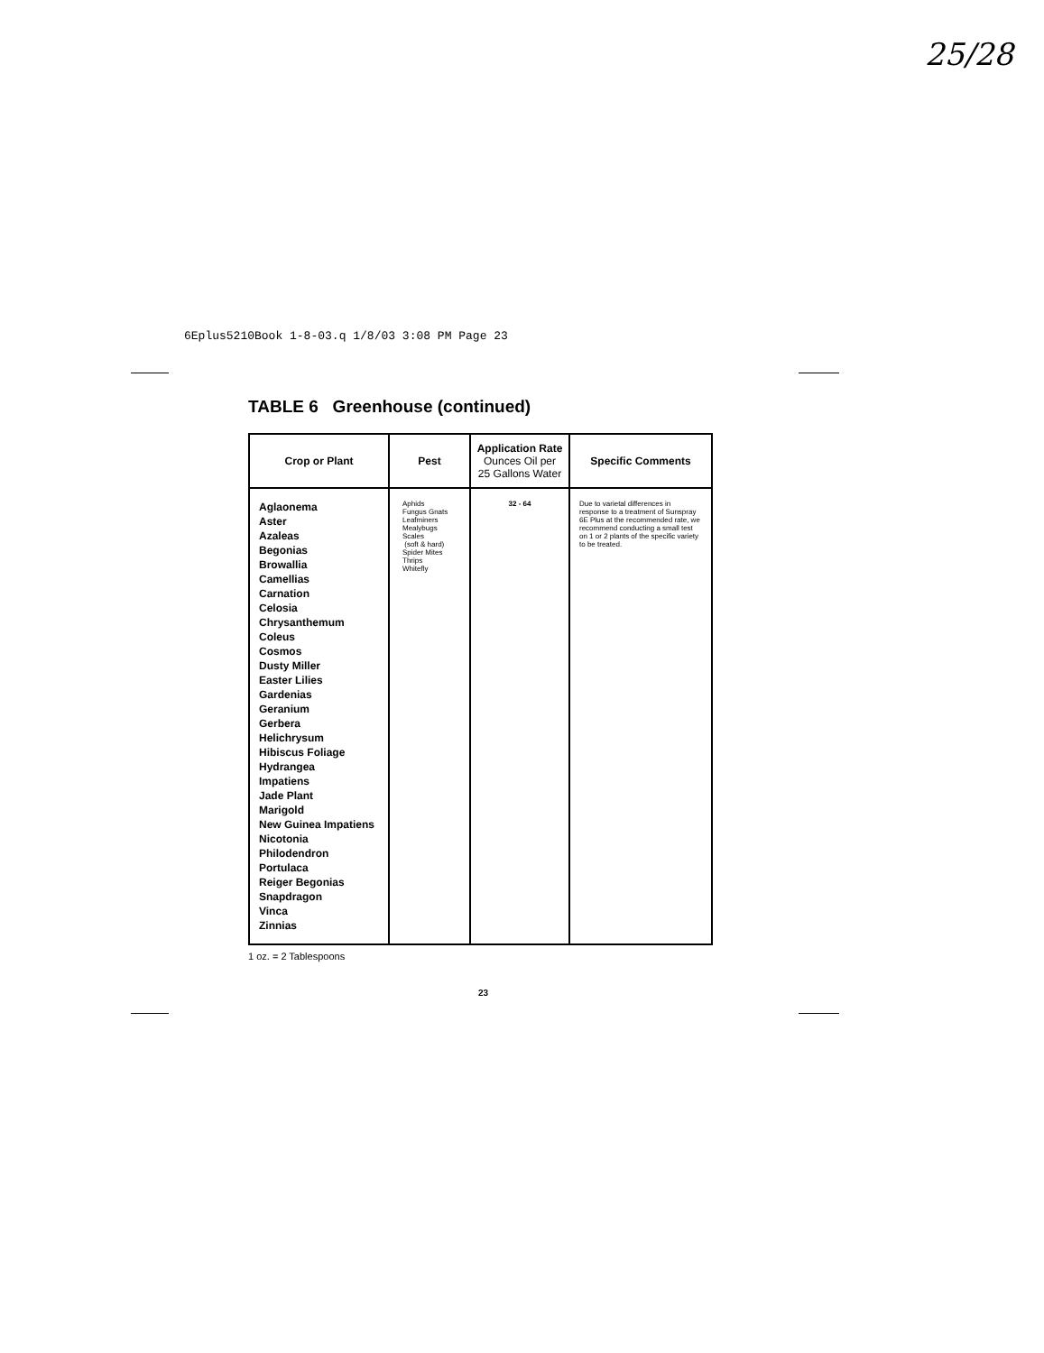25/28
6Eplus5210Book 1-8-03.q 1/8/03 3:08 PM Page 23
TABLE 6 Greenhouse (continued)
| Crop or Plant | Pest | Application Rate Ounces Oil per 25 Gallons Water | Specific Comments |
| --- | --- | --- | --- |
| Aglaonema Aster Azaleas Begonias Browallia Camellias Carnation Celosia Chrysanthemum Coleus Cosmos Dusty Miller Easter Lilies Gardenias Geranium Gerbera Helichrysum Hibiscus Foliage Hydrangea Impatiens Jade Plant Marigold New Guinea Impatiens Nicotonia Philodendron Portulaca Reiger Begonias Snapdragon Vinca Zinnias | Aphids Fungus Gnats Leafminers Mealybugs Scales (soft & hard) Spider Mites Thrips Whitefly | 32 - 64 | Due to varietal differences in response to a treatment of Sunspray 6E Plus at the recommended rate, we recommend conducting a small test on 1 or 2 plants of the specific variety to be treated. |
1 oz. = 2 Tablespoons
23